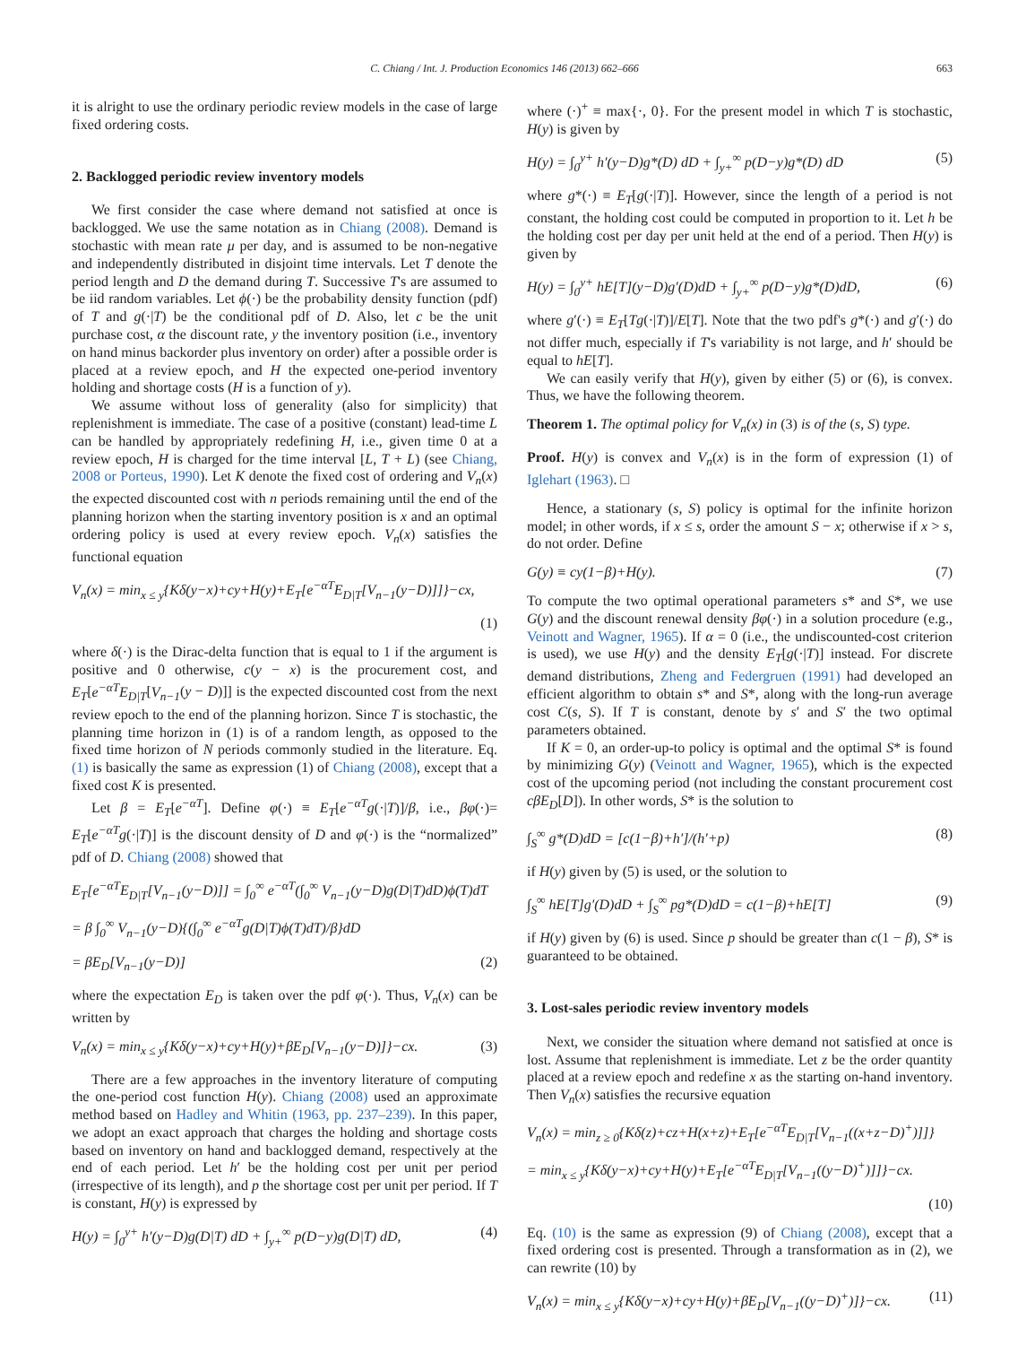C. Chiang / Int. J. Production Economics 146 (2013) 662–666 663
it is alright to use the ordinary periodic review models in the case of large fixed ordering costs.
2. Backlogged periodic review inventory models
We first consider the case where demand not satisfied at once is backlogged. We use the same notation as in Chiang (2008). Demand is stochastic with mean rate μ per day, and is assumed to be non-negative and independently distributed in disjoint time intervals. Let T denote the period length and D the demand during T. Successive T's are assumed to be iid random variables. Let ϕ(·) be the probability density function (pdf) of T and g(·|T) be the conditional pdf of D. Also, let c be the unit purchase cost, α the discount rate, y the inventory position (i.e., inventory on hand minus backorder plus inventory on order) after a possible order is placed at a review epoch, and H the expected one-period inventory holding and shortage costs (H is a function of y).
We assume without loss of generality (also for simplicity) that replenishment is immediate. The case of a positive (constant) lead-time L can be handled by appropriately redefining H, i.e., given time 0 at a review epoch, H is charged for the time interval [L, T + L) (see Chiang, 2008 or Porteus, 1990). Let K denote the fixed cost of ordering and V<sub>n</sub>(x) the expected discounted cost with n periods remaining until the end of the planning horizon when the starting inventory position is x and an optimal ordering policy is used at every review epoch. V<sub>n</sub>(x) satisfies the functional equation
V<sub>n</sub>(x) = min<sub>x ≤ y</sub>{Kδ(y−x)+cy+H(y)+E<sub>T</sub>[e<sup>−αT</sup>E<sub>D|T</sub>[V<sub>n−1</sub>(y−D)]]}−cx,
(1)
where δ(·) is the Dirac-delta function that is equal to 1 if the argument is positive and 0 otherwise, c(y − x) is the procurement cost, and E<sub>T</sub>[e<sup>−αT</sup>E<sub>D|T</sub>[V<sub>n−1</sub>(y − D)]] is the expected discounted cost from the next review epoch to the end of the planning horizon. Since T is stochastic, the planning time horizon in (1) is of a random length, as opposed to the fixed time horizon of N periods commonly studied in the literature. Eq. (1) is basically the same as expression (1) of Chiang (2008), except that a fixed cost K is presented.
Let β = E<sub>T</sub>[e<sup>−αT</sup>]. Define φ(·) ≡ E<sub>T</sub>[e<sup>−αT</sup>g(·|T)]/β, i.e., βφ(·)= E<sub>T</sub>[e<sup>−αT</sup>g(·|T)] is the discount density of D and φ(·) is the “normalized” pdf of D. Chiang (2008) showed that
E<sub>T</sub>[e<sup>−αT</sup>E<sub>D|T</sub>[V<sub>n−1</sub>(y−D)]] = ∫<sub>0</sub><sup>∞</sup> e<sup>−αT</sup>(∫<sub>0</sub><sup>∞</sup> V<sub>n−1</sub>(y−D)g(D|T)dD)ϕ(T)dT
= β ∫<sub>0</sub><sup>∞</sup> V<sub>n−1</sub>(y−D){(∫<sub>0</sub><sup>∞</sup> e<sup>−αT</sup>g(D|T)ϕ(T)dT)/β}dD
= βE<sub>D</sub>[V<sub>n−1</sub>(y−D)] (2)
where the expectation E<sub>D</sub> is taken over the pdf φ(·). Thus, V<sub>n</sub>(x) can be written by
V<sub>n</sub>(x) = min<sub>x ≤ y</sub>{Kδ(y−x)+cy+H(y)+βE<sub>D</sub>[V<sub>n−1</sub>(y−D)]}−cx. (3)
There are a few approaches in the inventory literature of computing the one-period cost function H(y). Chiang (2008) used an approximate method based on Hadley and Whitin (1963, pp. 237–239). In this paper, we adopt an exact approach that charges the holding and shortage costs based on inventory on hand and backlogged demand, respectively at the end of each period. Let h′ be the holding cost per unit per period (irrespective of its length), and p the shortage cost per unit per period. If T is constant, H(y) is expressed by
H(y) = ∫<sub>0</sub><sup>y+</sup> h′(y−D)g(D|T) dD + ∫<sub>y+</sub><sup>∞</sup> p(D−y)g(D|T) dD, (4)
where (·)<sup>+</sup> ≡ max{·, 0}. For the present model in which T is stochastic, H(y) is given by
H(y) = ∫<sub>0</sub><sup>y+</sup> h′(y−D)g*(D) dD + ∫<sub>y+</sub><sup>∞</sup> p(D−y)g*(D) dD (5)
where g*(·) ≡ E<sub>T</sub>[g(·|T)]. However, since the length of a period is not constant, the holding cost could be computed in proportion to it. Let h be the holding cost per day per unit held at the end of a period. Then H(y) is given by
H(y) = ∫<sub>0</sub><sup>y+</sup> hE[T](y−D)g′(D)dD + ∫<sub>y+</sub><sup>∞</sup> p(D−y)g*(D)dD, (6)
where g′(·) ≡ E<sub>T</sub>[Tg(·|T)]/E[T]. Note that the two pdf's g*(·) and g′(·) do not differ much, especially if T's variability is not large, and h′ should be equal to hE[T].
We can easily verify that H(y), given by either (5) or (6), is convex. Thus, we have the following theorem.
Theorem 1. The optimal policy for V<sub>n</sub>(x) in (3) is of the (s, S) type.
Proof. H(y) is convex and V<sub>n</sub>(x) is in the form of expression (1) of Iglehart (1963). □
Hence, a stationary (s, S) policy is optimal for the infinite horizon model; in other words, if x ≤ s, order the amount S − x; otherwise if x > s, do not order. Define
G(y) ≡ cy(1−β)+H(y). (7)
To compute the two optimal operational parameters s* and S*, we use G(y) and the discount renewal density βφ(·) in a solution procedure (e.g., Veinott and Wagner, 1965). If α = 0 (i.e., the undiscounted-cost criterion is used), we use H(y) and the density E<sub>T</sub>[g(·|T)] instead. For discrete demand distributions, Zheng and Federgruen (1991) had developed an efficient algorithm to obtain s* and S*, along with the long-run average cost C(s, S). If T is constant, denote by s′ and S′ the two optimal parameters obtained.
If K = 0, an order-up-to policy is optimal and the optimal S* is found by minimizing G(y) (Veinott and Wagner, 1965), which is the expected cost of the upcoming period (not including the constant procurement cost cβE<sub>D</sub>[D]). In other words, S* is the solution to
∫<sub>S</sub><sup>∞</sup> g*(D)dD = [c(1−β)+h′]/(h′+p) (8)
if H(y) given by (5) is used, or the solution to
∫<sub>S</sub><sup>∞</sup> hE[T]g′(D)dD + ∫<sub>S</sub><sup>∞</sup> pg*(D)dD = c(1−β)+hE[T] (9)
if H(y) given by (6) is used. Since p should be greater than c(1 − β), S* is guaranteed to be obtained.
3. Lost-sales periodic review inventory models
Next, we consider the situation where demand not satisfied at once is lost. Assume that replenishment is immediate. Let z be the order quantity placed at a review epoch and redefine x as the starting on-hand inventory. Then V<sub>n</sub>(x) satisfies the recursive equation
V<sub>n</sub>(x) = min<sub>z ≥ 0</sub>{Kδ(z)+cz+H(x+z)+E<sub>T</sub>[e<sup>−αT</sup>E<sub>D|T</sub>[V<sub>n−1</sub>((x+z−D)<sup>+</sup>)]]}
= min<sub>x ≤ y</sub>{Kδ(y−x)+cy+H(y)+E<sub>T</sub>[e<sup>−αT</sup>E<sub>D|T</sub>[V<sub>n−1</sub>((y−D)<sup>+</sup>)]]}−cx.
(10)
Eq. (10) is the same as expression (9) of Chiang (2008), except that a fixed ordering cost is presented. Through a transformation as in (2), we can rewrite (10) by
V<sub>n</sub>(x) = min<sub>x ≤ y</sub>{Kδ(y−x)+cy+H(y)+βE<sub>D</sub>[V<sub>n−1</sub>((y−D)<sup>+</sup>)]}−cx. (11)